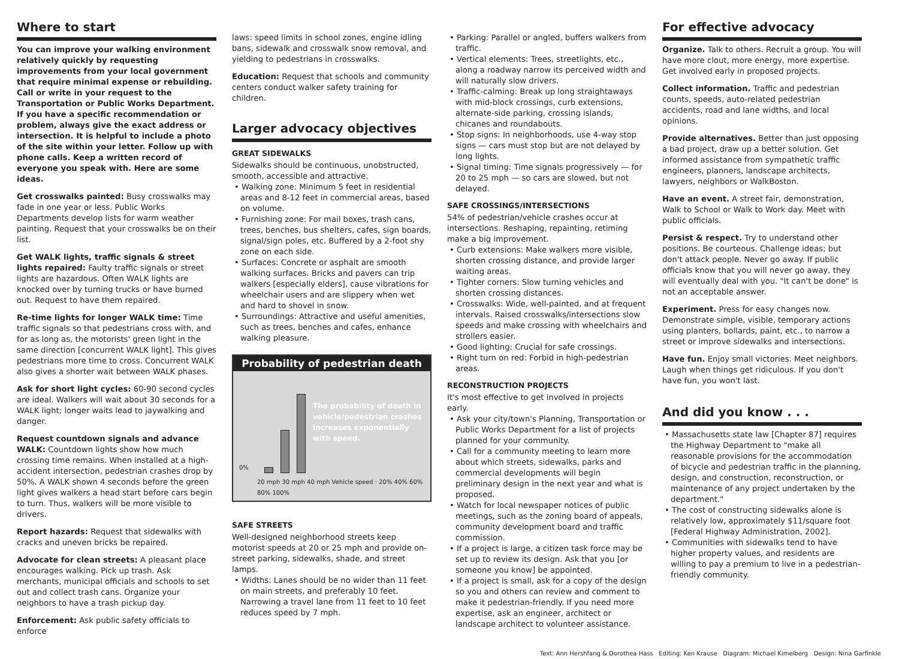Where to start
You can improve your walking environment relatively quickly by requesting improvements from your local government that require minimal expense or rebuilding. Call or write in your request to the Transportation or Public Works Department. If you have a specific recommendation or problem, always give the exact address or intersection. It is helpful to include a photo of the site within your letter. Follow up with phone calls. Keep a written record of everyone you speak with. Here are some ideas.
Get crosswalks painted: Busy crosswalks may fade in one year or less. Public Works Departments develop lists for warm weather painting. Request that your crosswalks be on their list.
Get WALK lights, traffic signals & street lights repaired: Faulty traffic signals or street lights are hazardous. Often WALK lights are knocked over by turning trucks or have burned out. Request to have them repaired.
Re-time lights for longer WALK time: Time traffic signals so that pedestrians cross with, and for as long as, the motorists' green light in the same direction [concurrent WALK light]. This gives pedestrians more time to cross. Concurrent WALK also gives a shorter wait between WALK phases.
Ask for short light cycles: 60-90 second cycles are ideal. Walkers will wait about 30 seconds for a WALK light; longer waits lead to jaywalking and danger.
Request countdown signals and advance WALK: Countdown lights show how much crossing time remains. When installed at a high-accident intersection, pedestrian crashes drop by 50%. A WALK shown 4 seconds before the green light gives walkers a head start before cars begin to turn. Thus, walkers will be more visible to drivers.
Report hazards: Request that sidewalks with cracks and uneven bricks be repaired.
Advocate for clean streets: A pleasant place encourages walking. Pick up trash. Ask merchants, municipal officials and schools to set out and collect trash cans. Organize your neighbors to have a trash pickup day.
Enforcement: Ask public safety officials to enforce
laws: speed limits in school zones, engine idling bans, sidewalk and crosswalk snow removal, and yielding to pedestrians in crosswalks.
Education: Request that schools and community centers conduct walker safety training for children.
Larger advocacy objectives
GREAT SIDEWALKS
Sidewalks should be continuous, unobstructed, smooth, accessible and attractive.
• Walking zone: Minimum 5 feet in residential areas and 8-12 feet in commercial areas, based on volume.
• Furnishing zone: For mail boxes, trash cans, trees, benches, bus shelters, cafes, sign boards, signal/sign poles, etc. Buffered by a 2-foot shy zone on each side.
• Surfaces: Concrete or asphalt are smooth walking surfaces. Bricks and pavers can trip walkers [especially elders], cause vibrations for wheelchair users and are slippery when wet and hard to shovel in snow.
• Surroundings: Attractive and useful amenities, such as trees, benches and cafes, enhance walking pleasure.
Probability of pedestrian death
0%
The probability of death in vehicle/pedestrian crashes increases exponentially with speed.
20 mph 30 mph 40 mph Vehicle speed · 20% 40% 60% 80% 100%
SAFE STREETS
Well-designed neighborhood streets keep motorist speeds at 20 or 25 mph and provide on-street parking, sidewalks, shade, and street lamps.
• Widths: Lanes should be no wider than 11 feet on main streets, and preferably 10 feet. Narrowing a travel lane from 11 feet to 10 feet reduces speed by 7 mph.
• Parking: Parallel or angled, buffers walkers from traffic.
• Vertical elements: Trees, streetlights, etc., along a roadway narrow its perceived width and will naturally slow drivers.
• Traffic-calming: Break up long straightaways with mid-block crossings, curb extensions, alternate-side parking, crossing islands, chicanes and roundabouts.
• Stop signs: In neighborhoods, use 4-way stop signs — cars must stop but are not delayed by long lights.
• Signal timing: Time signals progressively — for 20 to 25 mph — so cars are slowed, but not delayed.
SAFE CROSSINGS/INTERSECTIONS
54% of pedestrian/vehicle crashes occur at intersections. Reshaping, repainting, retiming make a big improvement.
• Curb extensions: Make walkers more visible, shorten crossing distance, and provide larger waiting areas.
• Tighter corners: Slow turning vehicles and shorten crossing distances.
• Crosswalks: Wide, well-painted, and at frequent intervals. Raised crosswalks/intersections slow speeds and make crossing with wheelchairs and strollers easier.
• Good lighting: Crucial for safe crossings.
• Right turn on red: Forbid in high-pedestrian areas.
RECONSTRUCTION PROJECTS
It's most effective to get involved in projects early.
• Ask your city/town's Planning, Transportation or Public Works Department for a list of projects planned for your community.
• Call for a community meeting to learn more about which streets, sidewalks, parks and commercial developments will begin preliminary design in the next year and what is proposed.
• Watch for local newspaper notices of public meetings, such as the zoning board of appeals, community development board and traffic commission.
• If a project is large, a citizen task force may be set up to review its design. Ask that you [or someone you know] be appointed.
• If a project is small, ask for a copy of the design so you and others can review and comment to make it pedestrian-friendly. If you need more expertise, ask an engineer, architect or landscape architect to volunteer assistance.
For effective advocacy
Organize. Talk to others. Recruit a group. You will have more clout, more energy, more expertise. Get involved early in proposed projects.
Collect information. Traffic and pedestrian counts, speeds, auto-related pedestrian accidents, road and lane widths, and local opinions.
Provide alternatives. Better than just opposing a bad project, draw up a better solution. Get informed assistance from sympathetic traffic engineers, planners, landscape architects, lawyers, neighbors or WalkBoston.
Have an event. A street fair, demonstration, Walk to School or Walk to Work day. Meet with public officials.
Persist & respect. Try to understand other positions. Be courteous. Challenge ideas; but don't attack people. Never go away. If public officials know that you will never go away, they will eventually deal with you. "It can't be done" is not an acceptable answer.
Experiment. Press for easy changes now. Demonstrate simple, visible, temporary actions using planters, bollards, paint, etc., to narrow a street or improve sidewalks and intersections.
Have fun. Enjoy small victories. Meet neighbors. Laugh when things get ridiculous. If you don't have fun, you won't last.
And did you know . . .
• Massachusetts state law [Chapter 87] requires the Highway Department to "make all reasonable provisions for the accommodation of bicycle and pedestrian traffic in the planning, design, and construction, reconstruction, or maintenance of any project undertaken by the department."
• The cost of constructing sidewalks alone is relatively low, approximately $11/square foot [Federal Highway Administration, 2002].
• Communities with sidewalks tend to have higher property values, and residents are willing to pay a premium to live in a pedestrian-friendly community.
Text: Ann Hershfang & Dorothea Hass Editing: Ken Krause Diagram: Michael Kimelberg Design: Nina Garfinkle